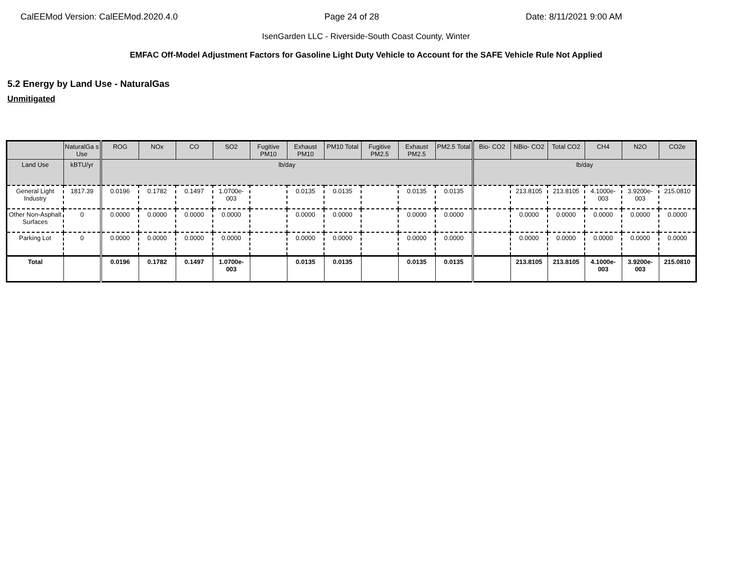CalEEMod Version: CalEEMod.2020.4.0 Page 24 of 28 Date: 8/11/2021 9:00 AM
IsenGarden LLC - Riverside-South Coast County, Winter
EMFAC Off-Model Adjustment Factors for Gasoline Light Duty Vehicle to Account for the SAFE Vehicle Rule Not Applied
5.2 Energy by Land Use - NaturalGas
Unmitigated
| | NaturalGa s Use | ROG | NOx | CO | SO2 | Fugitive PM10 | Exhaust PM10 | PM10 Total | Fugitive PM2.5 | Exhaust PM2.5 | PM2.5 Total | Bio- CO2 | NBio- CO2 | Total CO2 | CH4 | N2O | CO2e |
| --- | --- | --- | --- | --- | --- | --- | --- | --- | --- | --- | --- | --- | --- | --- | --- | --- | --- |
| Land Use | kBTU/yr | lb/day | | | | | | | | | | lb/day | | | | | |
| General Light Industry | 1817.39 | 0.0196 | 0.1782 | 0.1497 | 1.0700e-003 | | 0.0135 | 0.0135 | | 0.0135 | 0.0135 | | 213.8105 | 213.8105 | 4.1000e-003 | 3.9200e-003 | 215.0810 |
| Other Non-Asphalt Surfaces | 0 | 0.0000 | 0.0000 | 0.0000 | 0.0000 | | 0.0000 | 0.0000 | | 0.0000 | 0.0000 | | 0.0000 | 0.0000 | 0.0000 | 0.0000 | 0.0000 |
| Parking Lot | 0 | 0.0000 | 0.0000 | 0.0000 | 0.0000 | | 0.0000 | 0.0000 | | 0.0000 | 0.0000 | | 0.0000 | 0.0000 | 0.0000 | 0.0000 | 0.0000 |
| Total | | 0.0196 | 0.1782 | 0.1497 | 1.0700e-003 | | 0.0135 | 0.0135 | | 0.0135 | 0.0135 | | 213.8105 | 213.8105 | 4.1000e-003 | 3.9200e-003 | 215.0810 |